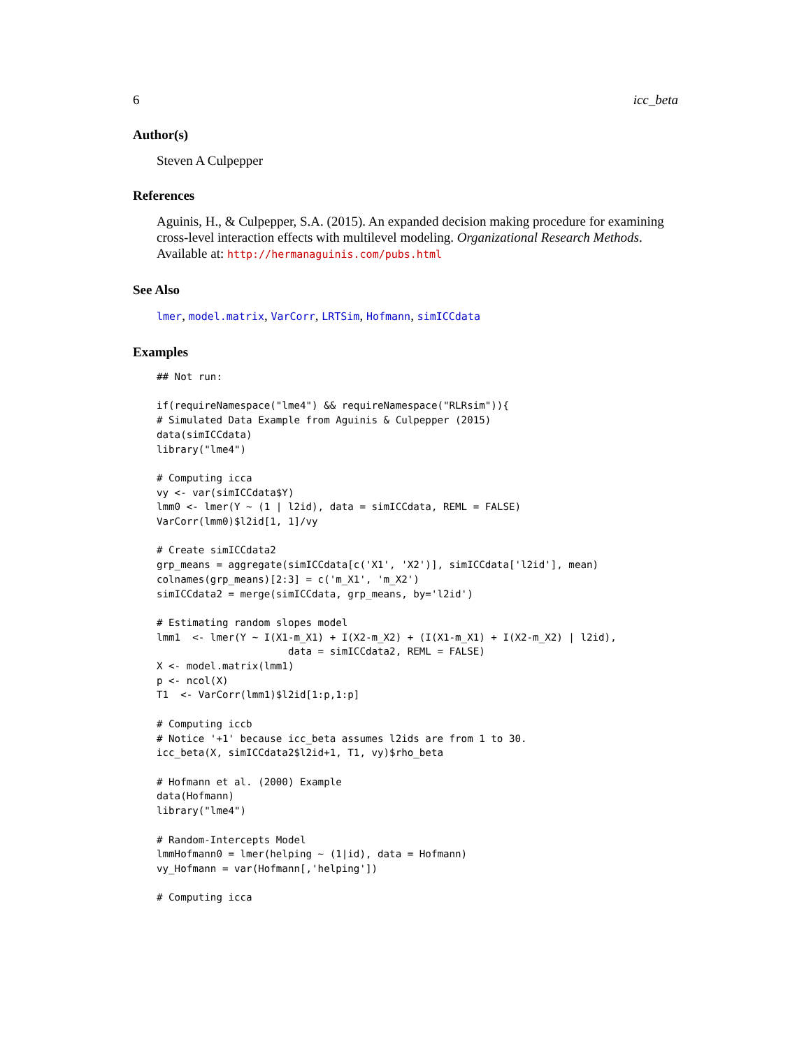6 icc_beta
Author(s)
Steven A Culpepper
References
Aguinis, H., & Culpepper, S.A. (2015). An expanded decision making procedure for examining cross-level interaction effects with multilevel modeling. Organizational Research Methods. Available at: http://hermanaguinis.com/pubs.html
See Also
lmer, model.matrix, VarCorr, LRTSim, Hofmann, simICCdata
Examples
## Not run:

if(requireNamespace("lme4") && requireNamespace("RLRsim")){
# Simulated Data Example from Aguinis & Culpepper (2015)
data(simICCdata)
library("lme4")

# Computing icca
vy <- var(simICCdata$Y)
lmm0 <- lmer(Y ~ (1 | l2id), data = simICCdata, REML = FALSE)
VarCorr(lmm0)$l2id[1, 1]/vy

# Create simICCdata2
grp_means = aggregate(simICCdata[c('X1', 'X2')], simICCdata['l2id'], mean)
colnames(grp_means)[2:3] = c('m_X1', 'm_X2')
simICCdata2 = merge(simICCdata, grp_means, by='l2id')

# Estimating random slopes model
lmm1  <- lmer(Y ~ I(X1-m_X1) + I(X2-m_X2) + (I(X1-m_X1) + I(X2-m_X2) | l2id),
                      data = simICCdata2, REML = FALSE)
X <- model.matrix(lmm1)
p <- ncol(X)
T1  <- VarCorr(lmm1)$l2id[1:p,1:p]

# Computing iccb
# Notice '+1' because icc_beta assumes l2ids are from 1 to 30.
icc_beta(X, simICCdata2$l2id+1, T1, vy)$rho_beta

# Hofmann et al. (2000) Example
data(Hofmann)
library("lme4")

# Random-Intercepts Model
lmmHofmann0 = lmer(helping ~ (1|id), data = Hofmann)
vy_Hofmann = var(Hofmann[,'helping'])

# Computing icca